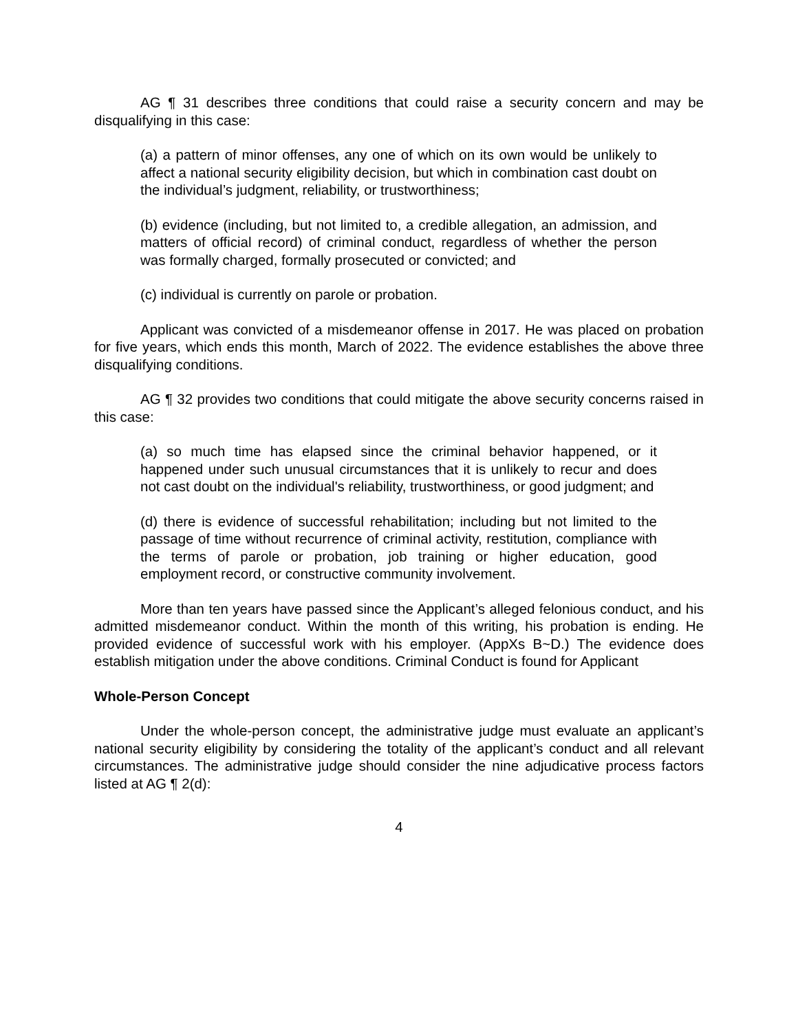AG ¶ 31 describes three conditions that could raise a security concern and may be disqualifying in this case:
(a) a pattern of minor offenses, any one of which on its own would be unlikely to affect a national security eligibility decision, but which in combination cast doubt on the individual’s judgment, reliability, or trustworthiness;
(b) evidence (including, but not limited to, a credible allegation, an admission, and matters of official record) of criminal conduct, regardless of whether the person was formally charged, formally prosecuted or convicted; and
(c) individual is currently on parole or probation.
Applicant was convicted of a misdemeanor offense in 2017. He was placed on probation for five years, which ends this month, March of 2022. The evidence establishes the above three disqualifying conditions.
AG ¶ 32 provides two conditions that could mitigate the above security concerns raised in this case:
(a) so much time has elapsed since the criminal behavior happened, or it happened under such unusual circumstances that it is unlikely to recur and does not cast doubt on the individual's reliability, trustworthiness, or good judgment; and
(d) there is evidence of successful rehabilitation; including but not limited to the passage of time without recurrence of criminal activity, restitution, compliance with the terms of parole or probation, job training or higher education, good employment record, or constructive community involvement.
More than ten years have passed since the Applicant’s alleged felonious conduct, and his admitted misdemeanor conduct. Within the month of this writing, his probation is ending. He provided evidence of successful work with his employer. (AppXs B~D.) The evidence does establish mitigation under the above conditions. Criminal Conduct is found for Applicant
Whole-Person Concept
Under the whole-person concept, the administrative judge must evaluate an applicant’s national security eligibility by considering the totality of the applicant’s conduct and all relevant circumstances. The administrative judge should consider the nine adjudicative process factors listed at AG ¶ 2(d):
4